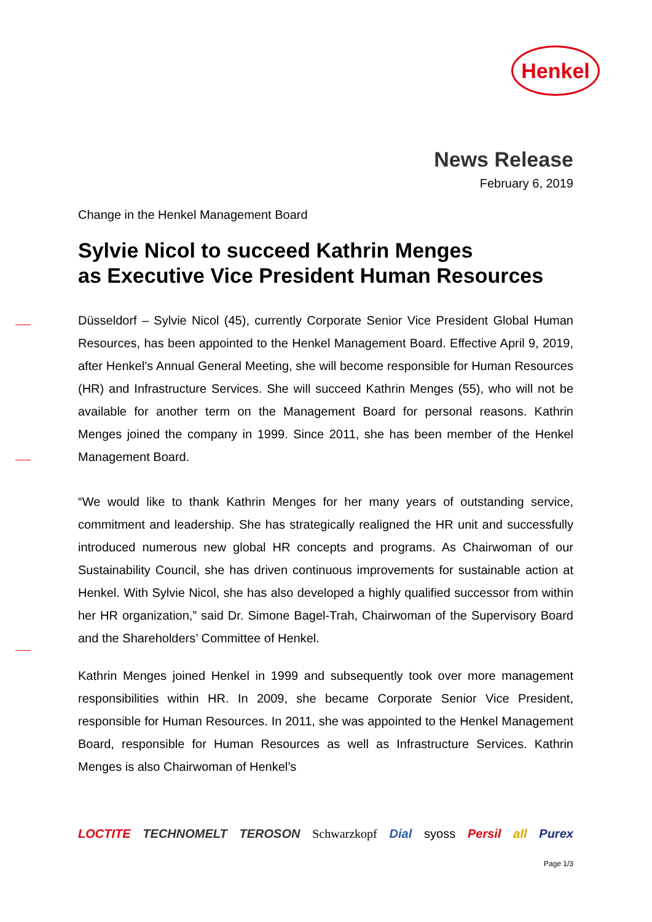Henkel
News Release
February 6, 2019
Change in the Henkel Management Board
Sylvie Nicol to succeed Kathrin Menges
as Executive Vice President Human Resources
Düsseldorf – Sylvie Nicol (45), currently Corporate Senior Vice President Global Human Resources, has been appointed to the Henkel Management Board. Effective April 9, 2019, after Henkel’s Annual General Meeting, she will become responsible for Human Resources (HR) and Infrastructure Services. She will succeed Kathrin Menges (55), who will not be available for another term on the Management Board for personal reasons. Kathrin Menges joined the company in 1999. Since 2011, she has been member of the Henkel Management Board.
“We would like to thank Kathrin Menges for her many years of outstanding service, commitment and leadership. She has strategically realigned the HR unit and successfully introduced numerous new global HR concepts and programs. As Chairwoman of our Sustainability Council, she has driven continuous improvements for sustainable action at Henkel. With Sylvie Nicol, she has also developed a highly qualified successor from within her HR organization,” said Dr. Simone Bagel-Trah, Chairwoman of the Supervisory Board and the Shareholders’ Committee of Henkel.
Kathrin Menges joined Henkel in 1999 and subsequently took over more management responsibilities within HR. In 2009, she became Corporate Senior Vice President, responsible for Human Resources. In 2011, she was appointed to the Henkel Management Board, responsible for Human Resources as well as Infrastructure Services. Kathrin Menges is also Chairwoman of Henkel’s
LOCTITE TECHNOMELT TEROSON Schwarzkopf Dial syoss Persil all Purex
Page 1/3